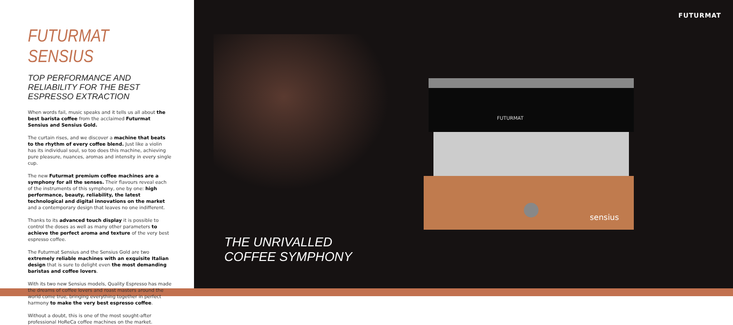FUTURMAT SENSIUS
TOP PERFORMANCE AND RELIABILITY FOR THE BEST ESPRESSO EXTRACTION
When words fail, music speaks and it tells us all about the best barista coffee from the acclaimed Futurmat Sensius and Sensius Gold.
The curtain rises, and we discover a machine that beats to the rhythm of every coffee blend. Just like a violin has its individual soul, so too does this machine, achieving pure pleasure, nuances, aromas and intensity in every single cup.
The new Futurmat premium coffee machines are a symphony for all the senses. Their flavours reveal each of the instruments of this symphony, one by one: high performance, beauty, reliability, the latest technological and digital innovations on the market and a contemporary design that leaves no one indifferent.
Thanks to its advanced touch display it is possible to control the doses as well as many other parameters to achieve the perfect aroma and texture of the very best espresso coffee.
The Futurmat Sensius and the Sensius Gold are two extremely reliable machines with an exquisite Italian design that is sure to delight even the most demanding baristas and coffee lovers.
With its two new Sensius models, Quality Espresso has made the dreams of coffee lovers and roast masters around the world come true, bringing everything together in perfect harmony to make the very best espresso coffee.
Without a doubt, this is one of the most sought-after professional HoReCa coffee machines on the market.
FUTURMAT
FUTURMAT
sensius
THE UNRIVALLED
COFFEE SYMPHONY